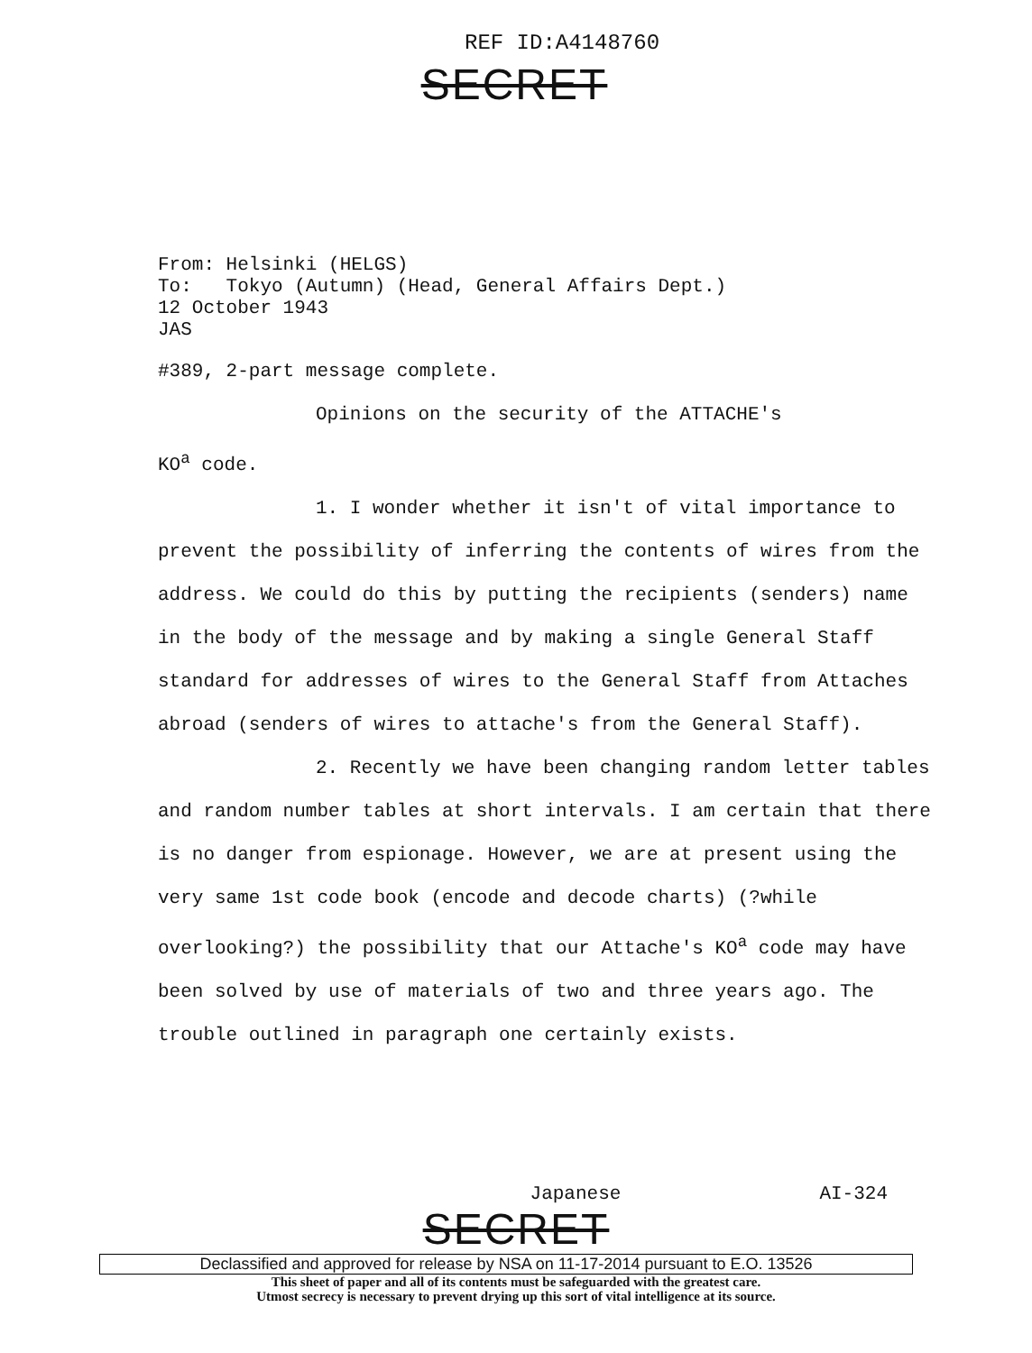REF ID:A4148760
SECRET
From: Helsinki (HELGS)
To: Tokyo (Autumn) (Head, General Affairs Dept.)
12 October 1943
JAS
#389, 2-part message complete.
Opinions on the security of the ATTACHE's
KO<sup>a</sup> code.
1. I wonder whether it isn't of vital importance to prevent the possibility of inferring the contents of wires from the address. We could do this by putting the recipients (senders) name in the body of the message and by making a single General Staff standard for addresses of wires to the General Staff from Attaches abroad (senders of wires to attache's from the General Staff).
2. Recently we have been changing random letter tables and random number tables at short intervals. I am certain that there is no danger from espionage. However, we are at present using the very same 1st code book (encode and decode charts) (?while overlooking?) the possibility that our Attache's KO<sup>a</sup> code may have been solved by use of materials of two and three years ago. The trouble outlined in paragraph one certainly exists.
Japanese AI-324
SECRET
Declassified and approved for release by NSA on 11-17-2014 pursuant to E.O. 13526
This sheet of paper and all of its contents must be safeguarded with the greatest care.
Utmost secrecy is necessary to prevent drying up this sort of vital intelligence at its source.